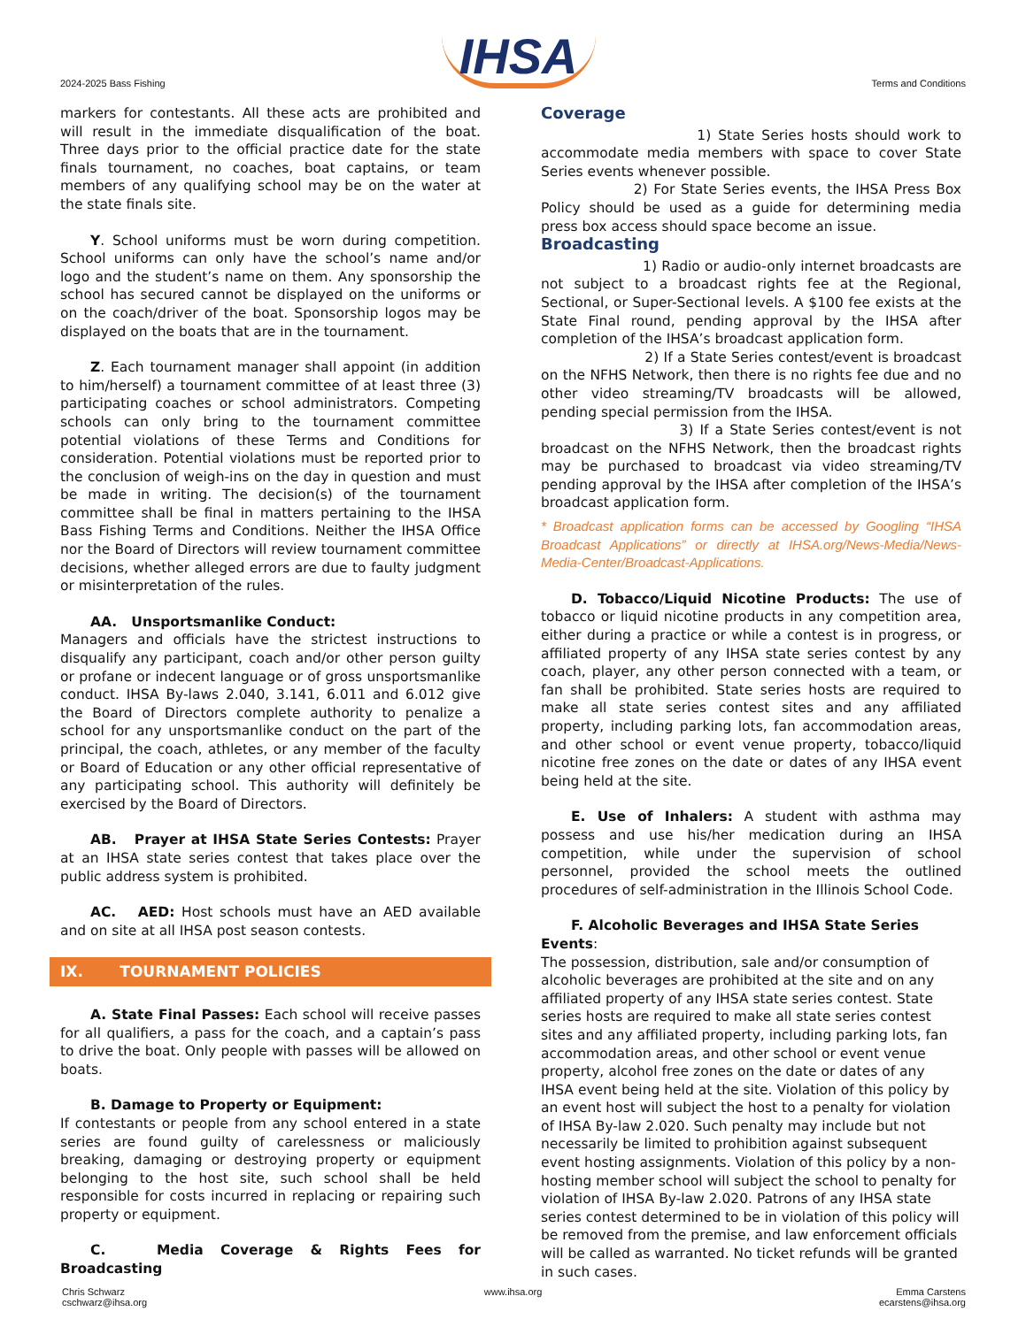2024-2025 Bass Fishing IHSA Terms and Conditions
markers for contestants. All these acts are prohibited and will result in the immediate disqualification of the boat. Three days prior to the official practice date for the state finals tournament, no coaches, boat captains, or team members of any qualifying school may be on the water at the state finals site.
Y. School uniforms must be worn during competition. School uniforms can only have the school’s name and/or logo and the student’s name on them. Any sponsorship the school has secured cannot be displayed on the uniforms or on the coach/driver of the boat. Sponsorship logos may be displayed on the boats that are in the tournament.
Z. Each tournament manager shall appoint (in addition to him/herself) a tournament committee of at least three (3) participating coaches or school administrators. Competing schools can only bring to the tournament committee potential violations of these Terms and Conditions for consideration. Potential violations must be reported prior to the conclusion of weigh-ins on the day in question and must be made in writing. The decision(s) of the tournament committee shall be final in matters pertaining to the IHSA Bass Fishing Terms and Conditions. Neither the IHSA Office nor the Board of Directors will review tournament committee decisions, whether alleged errors are due to faulty judgment or misinterpretation of the rules.
AA. Unsportsmanlike Conduct:
Managers and officials have the strictest instructions to disqualify any participant, coach and/or other person guilty or profane or indecent language or of gross unsportsmanlike conduct. IHSA By-laws 2.040, 3.141, 6.011 and 6.012 give the Board of Directors complete authority to penalize a school for any unsportsmanlike conduct on the part of the principal, the coach, athletes, or any member of the faculty or Board of Education or any other official representative of any participating school. This authority will definitely be exercised by the Board of Directors.
AB. Prayer at IHSA State Series Contests: Prayer at an IHSA state series contest that takes place over the public address system is prohibited.
AC. AED: Host schools must have an AED available and on site at all IHSA post season contests.
IX. TOURNAMENT POLICIES
A. State Final Passes: Each school will receive passes for all qualifiers, a pass for the coach, and a captain’s pass to drive the boat. Only people with passes will be allowed on boats.
B. Damage to Property or Equipment:
If contestants or people from any school entered in a state series are found guilty of carelessness or maliciously breaking, damaging or destroying property or equipment belonging to the host site, such school shall be held responsible for costs incurred in replacing or repairing such property or equipment.
C. Media Coverage & Rights Fees for Broadcasting
Coverage
1) State Series hosts should work to accommodate media members with space to cover State Series events whenever possible.
2) For State Series events, the IHSA Press Box Policy should be used as a guide for determining media press box access should space become an issue.
Broadcasting
1) Radio or audio-only internet broadcasts are not subject to a broadcast rights fee at the Regional, Sectional, or Super-Sectional levels. A $100 fee exists at the State Final round, pending approval by the IHSA after completion of the IHSA’s broadcast application form.
2) If a State Series contest/event is broadcast on the NFHS Network, then there is no rights fee due and no other video streaming/TV broadcasts will be allowed, pending special permission from the IHSA.
3) If a State Series contest/event is not broadcast on the NFHS Network, then the broadcast rights may be purchased to broadcast via video streaming/TV pending approval by the IHSA after completion of the IHSA’s broadcast application form.
* Broadcast application forms can be accessed by Googling “IHSA Broadcast Applications” or directly at IHSA.org/News-Media/News-Media-Center/Broadcast-Applications.
D. Tobacco/Liquid Nicotine Products: The use of tobacco or liquid nicotine products in any competition area, either during a practice or while a contest is in progress, or affiliated property of any IHSA state series contest by any coach, player, any other person connected with a team, or fan shall be prohibited. State series hosts are required to make all state series contest sites and any affiliated property, including parking lots, fan accommodation areas, and other school or event venue property, tobacco/liquid nicotine free zones on the date or dates of any IHSA event being held at the site.
E. Use of Inhalers: A student with asthma may possess and use his/her medication during an IHSA competition, while under the supervision of school personnel, provided the school meets the outlined procedures of self-administration in the Illinois School Code.
F. Alcoholic Beverages and IHSA State Series Events:
The possession, distribution, sale and/or consumption of alcoholic beverages are prohibited at the site and on any affiliated property of any IHSA state series contest. State series hosts are required to make all state series contest sites and any affiliated property, including parking lots, fan accommodation areas, and other school or event venue property, alcohol free zones on the date or dates of any IHSA event being held at the site. Violation of this policy by an event host will subject the host to a penalty for violation of IHSA By-law 2.020. Such penalty may include but not necessarily be limited to prohibition against subsequent event hosting assignments. Violation of this policy by a non-hosting member school will subject the school to penalty for violation of IHSA By-law 2.020. Patrons of any IHSA state series contest determined to be in violation of this policy will be removed from the premise, and law enforcement officials will be called as warranted. No ticket refunds will be granted in such cases.
Chris Schwarz
cschwarz@ihsa.org www.ihsa.org Emma Carstens
ecarstens@ihsa.org